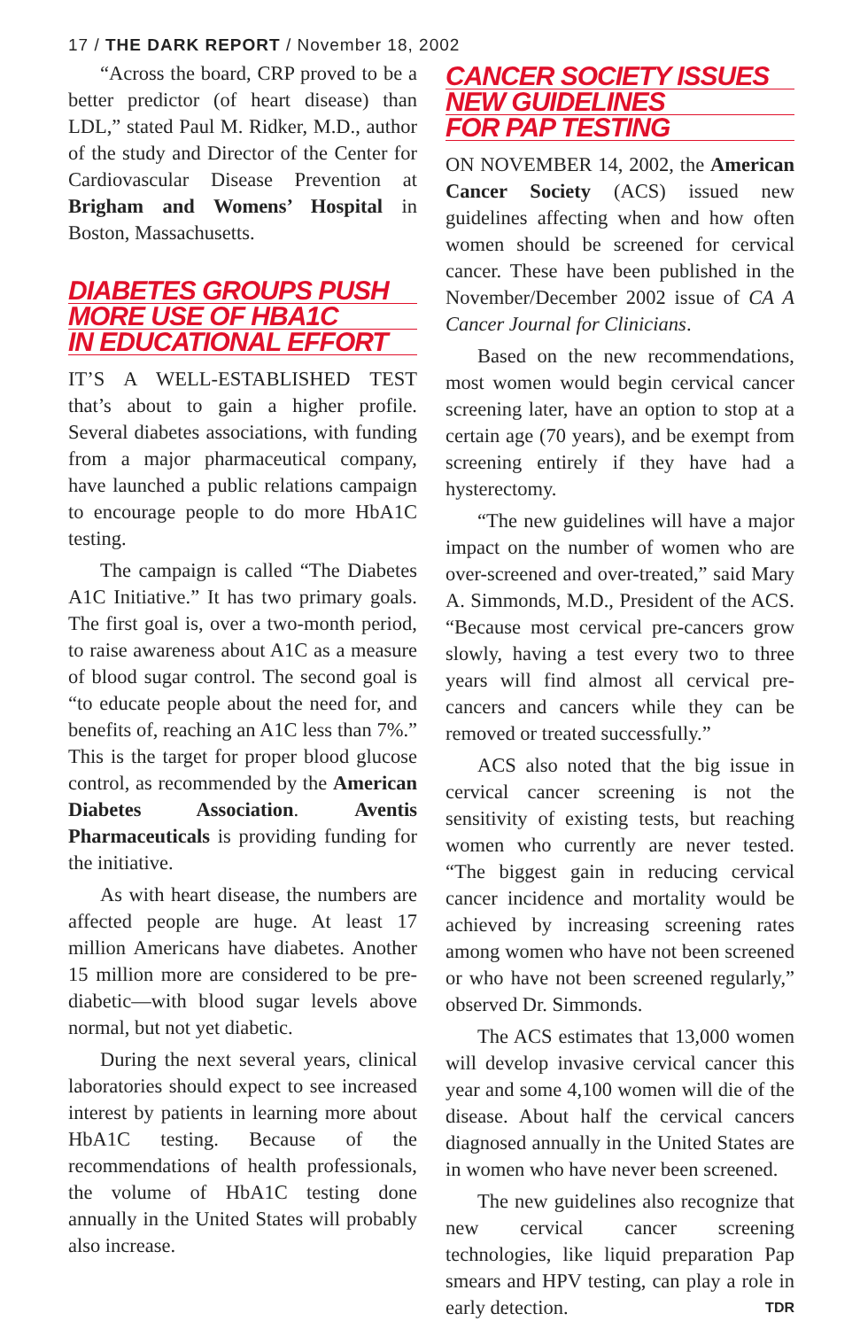17 / THE DARK REPORT / November 18, 2002
“Across the board, CRP proved to be a better predictor (of heart disease) than LDL,” stated Paul M. Ridker, M.D., author of the study and Director of the Center for Cardiovascular Disease Prevention at Brigham and Womens’ Hospital in Boston, Massachusetts.
DIABETES GROUPS PUSH
MORE USE OF HBA1C
IN EDUCATIONAL EFFORT
IT’S A WELL-ESTABLISHED TEST that’s about to gain a higher profile. Several diabetes associations, with funding from a major pharmaceutical company, have launched a public relations campaign to encourage people to do more HbA1C testing.
The campaign is called “The Diabetes A1C Initiative.” It has two primary goals. The first goal is, over a two-month period, to raise awareness about A1C as a measure of blood sugar control. The second goal is “to educate people about the need for, and benefits of, reaching an A1C less than 7%.” This is the target for proper blood glucose control, as recommended by the American Diabetes Association. Aventis Pharmaceuticals is providing funding for the initiative.
As with heart disease, the numbers are affected people are huge. At least 17 million Americans have diabetes. Another 15 million more are considered to be pre-diabetic—with blood sugar levels above normal, but not yet diabetic.
During the next several years, clinical laboratories should expect to see increased interest by patients in learning more about HbA1C testing. Because of the recommendations of health professionals, the volume of HbA1C testing done annually in the United States will probably also increase.
CANCER SOCIETY ISSUES
NEW GUIDELINES
FOR PAP TESTING
ON NOVEMBER 14, 2002, the American Cancer Society (ACS) issued new guidelines affecting when and how often women should be screened for cervical cancer. These have been published in the November/December 2002 issue of CA A Cancer Journal for Clinicians.
Based on the new recommendations, most women would begin cervical cancer screening later, have an option to stop at a certain age (70 years), and be exempt from screening entirely if they have had a hysterectomy.
“The new guidelines will have a major impact on the number of women who are over-screened and over-treated,” said Mary A. Simmonds, M.D., President of the ACS. “Because most cervical pre-cancers grow slowly, having a test every two to three years will find almost all cervical pre-cancers and cancers while they can be removed or treated successfully.”
ACS also noted that the big issue in cervical cancer screening is not the sensitivity of existing tests, but reaching women who currently are never tested. “The biggest gain in reducing cervical cancer incidence and mortality would be achieved by increasing screening rates among women who have not been screened or who have not been screened regularly,” observed Dr. Simmonds.
The ACS estimates that 13,000 women will develop invasive cervical cancer this year and some 4,100 women will die of the disease. About half the cervical cancers diagnosed annually in the United States are in women who have never been screened.
The new guidelines also recognize that new cervical cancer screening technologies, like liquid preparation Pap smears and HPV testing, can play a role in early detection. TDR